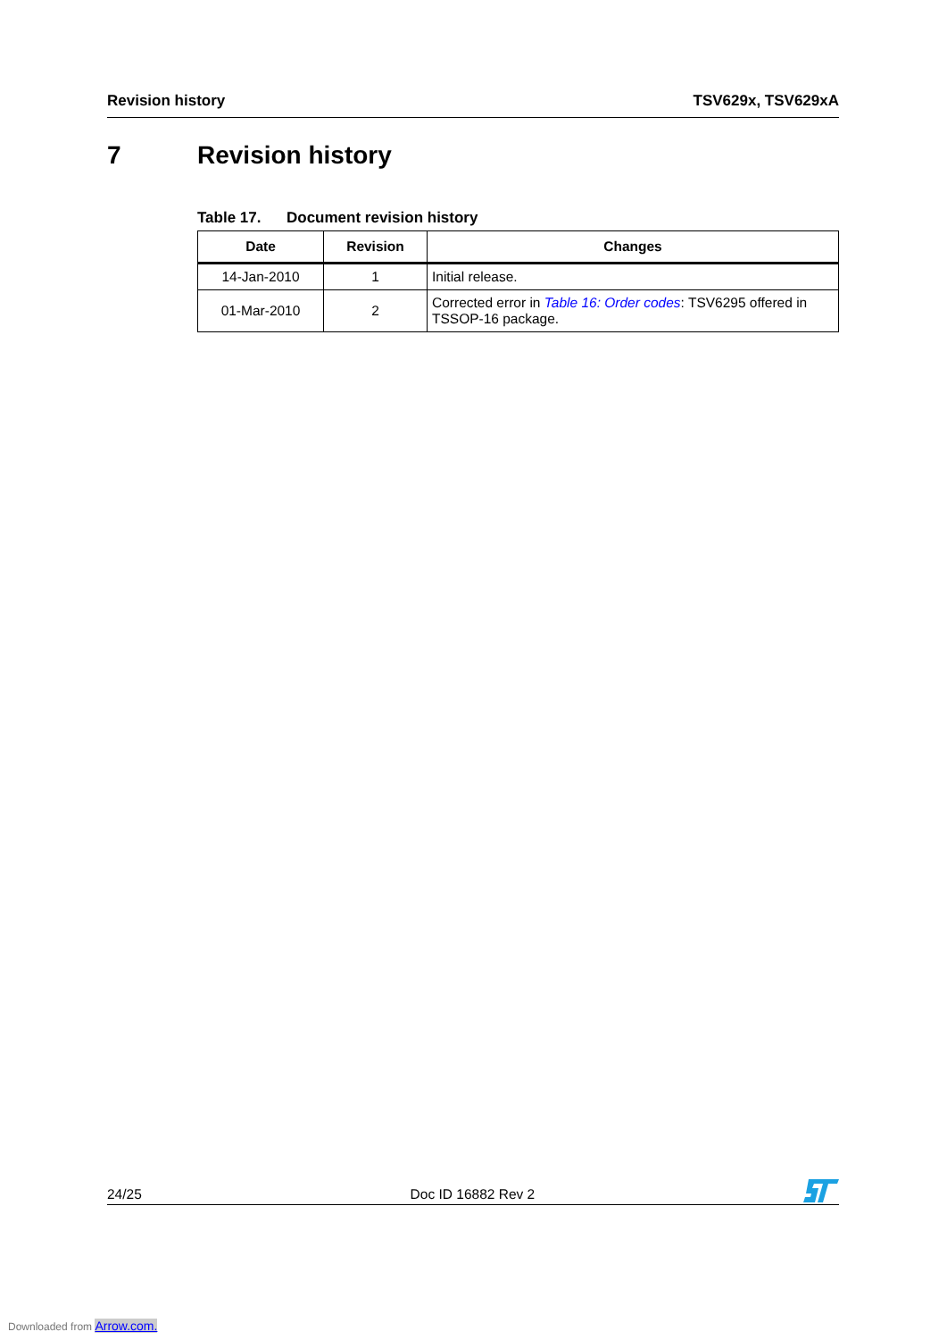Revision history TSV629x, TSV629xA
7 Revision history
Table 17. Document revision history
| Date | Revision | Changes |
| --- | --- | --- |
| 14-Jan-2010 | 1 | Initial release. |
| 01-Mar-2010 | 2 | Corrected error in Table 16: Order codes : TSV6295 offered in TSSOP-16 package. |
24/25 Doc ID 16882 Rev 2
Downloaded from Arrow.com.